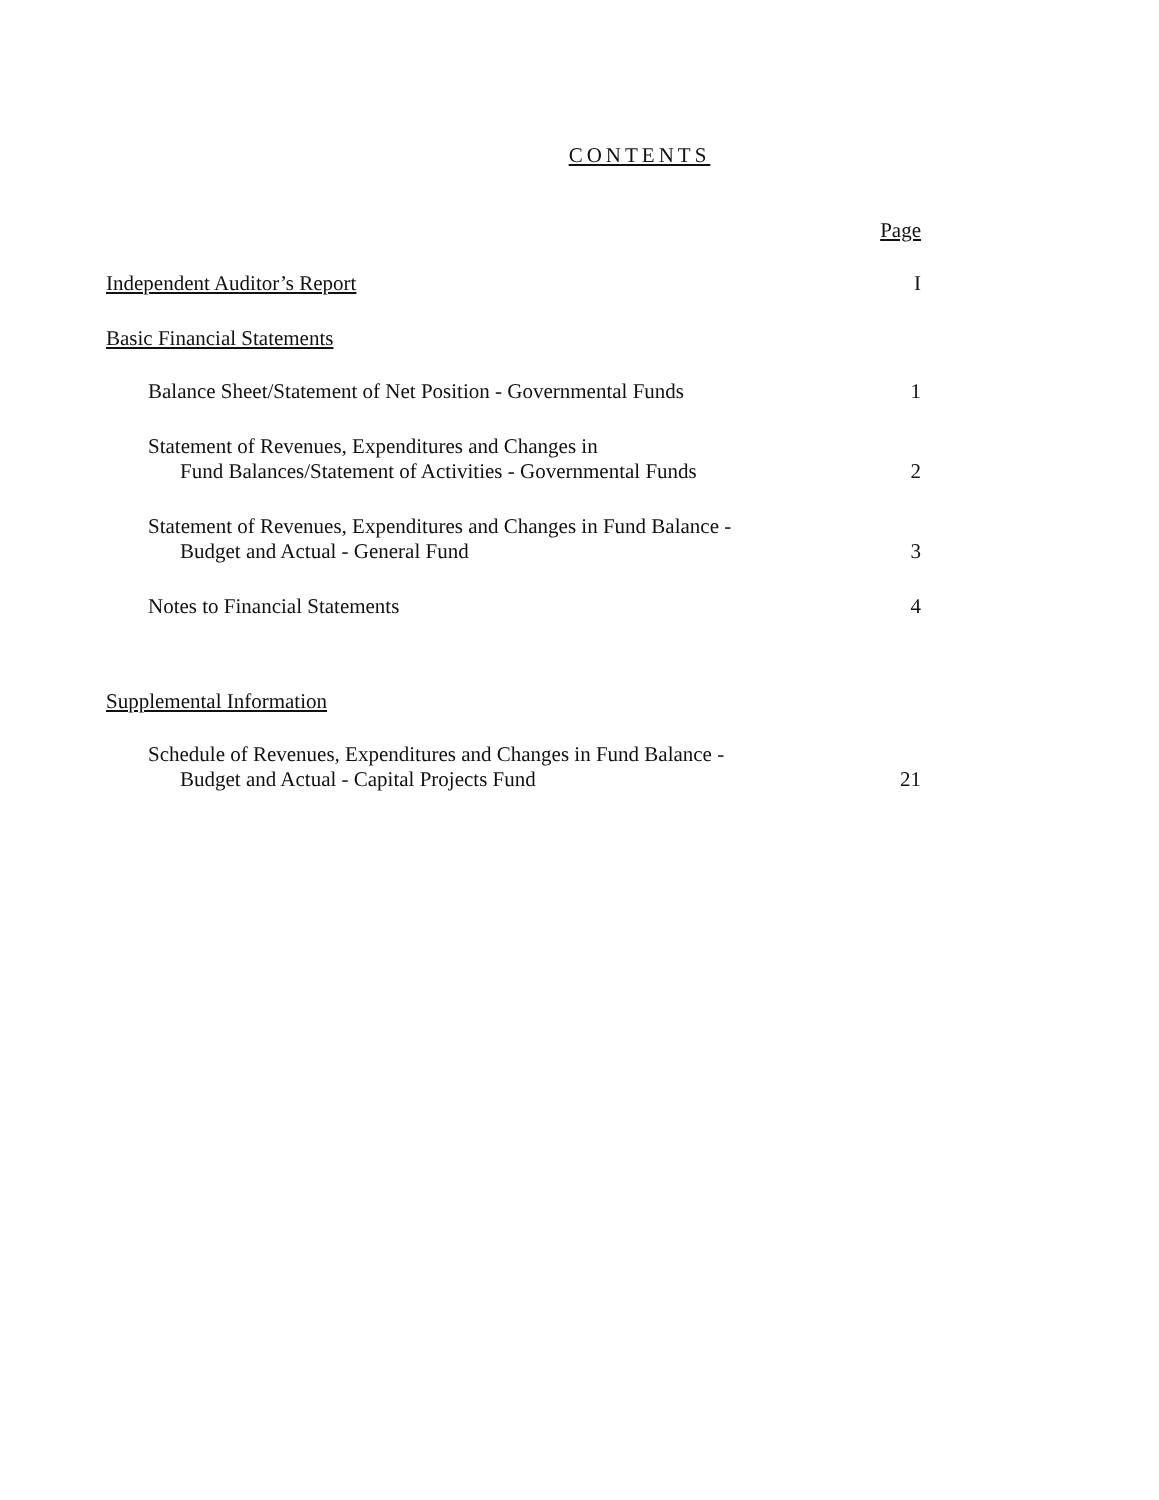CONTENTS
Page
Independent Auditor’s Report I
Basic Financial Statements
Balance Sheet/Statement of Net Position - Governmental Funds 1
Statement of Revenues, Expenditures and Changes in
Fund Balances/Statement of Activities - Governmental Funds 2
Statement of Revenues, Expenditures and Changes in Fund Balance -
Budget and Actual - General Fund 3
Notes to Financial Statements 4
Supplemental Information
Schedule of Revenues, Expenditures and Changes in Fund Balance -
Budget and Actual - Capital Projects Fund 21